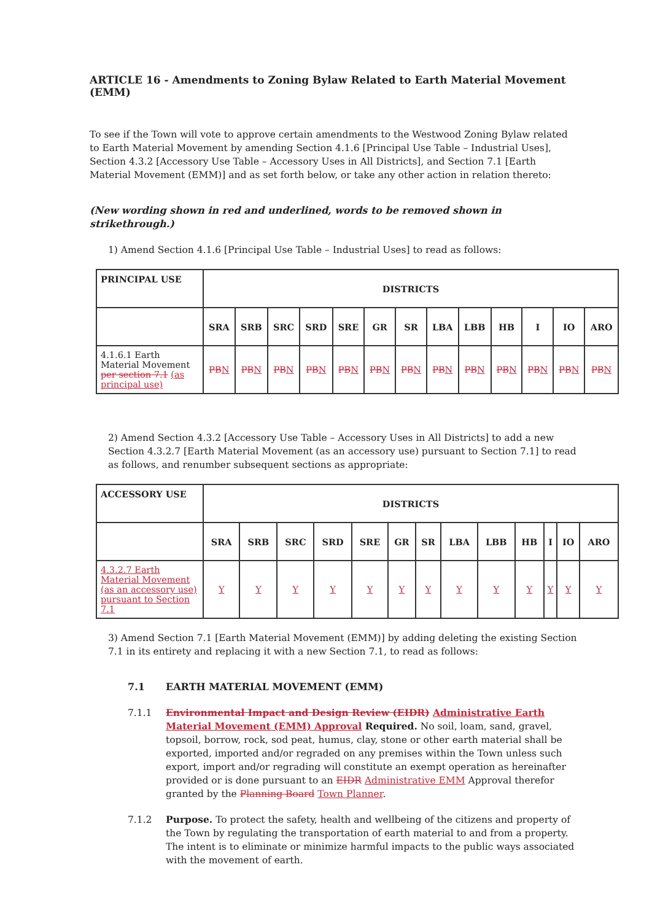ARTICLE 16 - Amendments to Zoning Bylaw Related to Earth Material Movement (EMM)
To see if the Town will vote to approve certain amendments to the Westwood Zoning Bylaw related to Earth Material Movement by amending Section 4.1.6 [Principal Use Table – Industrial Uses], Section 4.3.2 [Accessory Use Table – Accessory Uses in All Districts], and Section 7.1 [Earth Material Movement (EMM)] and as set forth below, or take any other action in relation thereto:
(New wording shown in red and underlined, words to be removed shown in strikethrough.)
1) Amend Section 4.1.6 [Principal Use Table – Industrial Uses] to read as follows:
| PRINCIPAL USE | DISTRICTS | | | | | | | | | | | | |
| --- | --- | --- | --- | --- | --- | --- | --- | --- | --- | --- | --- | --- | --- |
| | SRA | SRB | SRC | SRD | SRE | GR | SR | LBA | LBB | HB | I | IO | ARO |
| 4.1.6.1 Earth Material Movement per section 7.1 (as principal use) | PB N | PB N | PB N | PB N | PB N | PB N | PB N | PB N | PB N | PB N | PB N | PB N | PB N |
2) Amend Section 4.3.2 [Accessory Use Table – Accessory Uses in All Districts] to add a new Section 4.3.2.7 [Earth Material Movement (as an accessory use) pursuant to Section 7.1] to read as follows, and renumber subsequent sections as appropriate:
| ACCESSORY USE | DISTRICTS | | | | | | | | | | | | |
| --- | --- | --- | --- | --- | --- | --- | --- | --- | --- | --- | --- | --- | --- |
| | SRA | SRB | SRC | SRD | SRE | GR | SR | LBA | LBB | HB | I | IO | ARO |
| 4.3.2.7 Earth Material Movement (as an accessory use) pursuant to Section 7.1 | Y | Y | Y | Y | Y | Y | Y | Y | Y | Y | Y | Y | Y |
3) Amend Section 7.1 [Earth Material Movement (EMM)] by adding deleting the existing Section 7.1 in its entirety and replacing it with a new Section 7.1, to read as follows:
7.1 EARTH MATERIAL MOVEMENT (EMM)
7.1.1 Environmental Impact and Design Review (EIDR) Administrative Earth Material Movement (EMM) Approval Required. No soil, loam, sand, gravel, topsoil, borrow, rock, sod peat, humus, clay, stone or other earth material shall be exported, imported and/or regraded on any premises within the Town unless such export, import and/or regrading will constitute an exempt operation as hereinafter provided or is done pursuant to an EIDR Administrative EMM Approval therefor granted by the Planning Board Town Planner.
7.1.2 Purpose. To protect the safety, health and wellbeing of the citizens and property of the Town by regulating the transportation of earth material to and from a property. The intent is to eliminate or minimize harmful impacts to the public ways associated with the movement of earth.